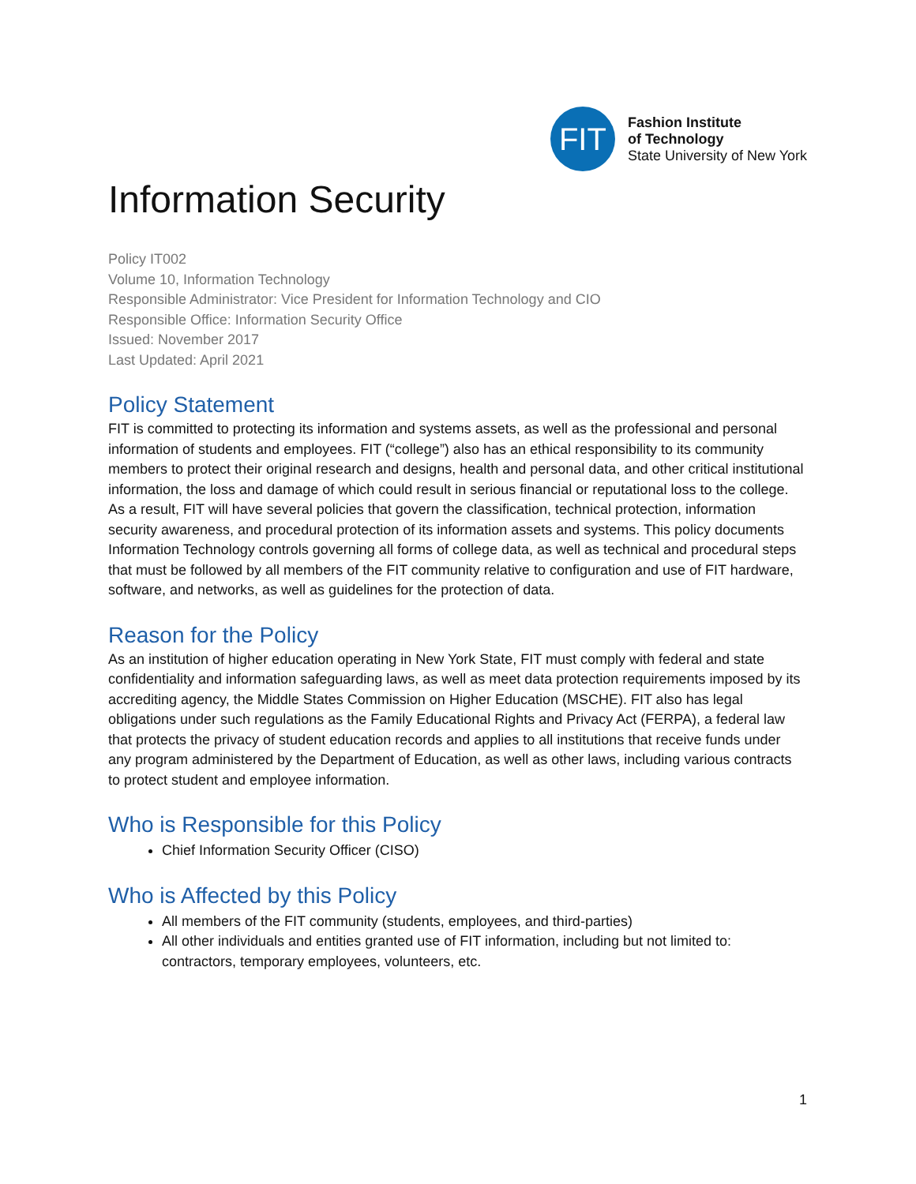FIT
Fashion Institute
of Technology
State University of New York
Information Security
Policy IT002
Volume 10, Information Technology
Responsible Administrator: Vice President for Information Technology and CIO
Responsible Office: Information Security Office
Issued: November 2017
Last Updated: April 2021
Policy Statement
FIT is committed to protecting its information and systems assets, as well as the professional and personal information of students and employees. FIT (“college”) also has an ethical responsibility to its community members to protect their original research and designs, health and personal data, and other critical institutional information, the loss and damage of which could result in serious financial or reputational loss to the college. As a result, FIT will have several policies that govern the classification, technical protection, information security awareness, and procedural protection of its information assets and systems. This policy documents Information Technology controls governing all forms of college data, as well as technical and procedural steps that must be followed by all members of the FIT community relative to configuration and use of FIT hardware, software, and networks, as well as guidelines for the protection of data.
Reason for the Policy
As an institution of higher education operating in New York State, FIT must comply with federal and state confidentiality and information safeguarding laws, as well as meet data protection requirements imposed by its accrediting agency, the Middle States Commission on Higher Education (MSCHE). FIT also has legal obligations under such regulations as the Family Educational Rights and Privacy Act (FERPA), a federal law that protects the privacy of student education records and applies to all institutions that receive funds under any program administered by the Department of Education, as well as other laws, including various contracts to protect student and employee information.
Who is Responsible for this Policy
Chief Information Security Officer (CISO)
Who is Affected by this Policy
All members of the FIT community (students, employees, and third-parties)
All other individuals and entities granted use of FIT information, including but not limited to: contractors, temporary employees, volunteers, etc.
1